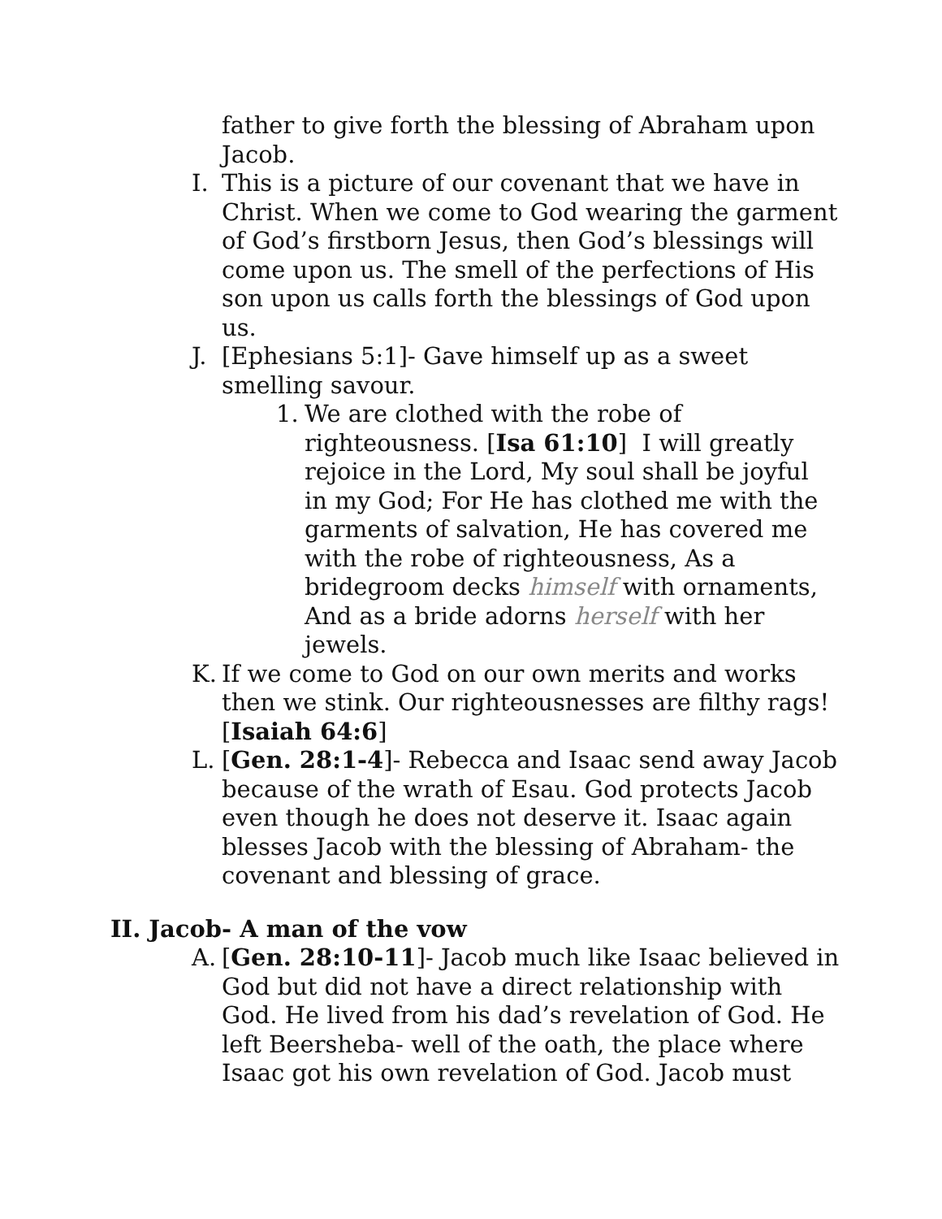father to give forth the blessing of Abraham upon Jacob.
I. This is a picture of our covenant that we have in Christ. When we come to God wearing the garment of God’s firstborn Jesus, then God’s blessings will come upon us. The smell of the perfections of His son upon us calls forth the blessings of God upon us.
J. [Ephesians 5:1]- Gave himself up as a sweet smelling savour.
1. We are clothed with the robe of righteousness. [Isa 61:10] I will greatly rejoice in the Lord, My soul shall be joyful in my God; For He has clothed me with the garments of salvation, He has covered me with the robe of righteousness, As a bridegroom decks himself with ornaments, And as a bride adorns herself with her jewels.
K. If we come to God on our own merits and works then we stink. Our righteousnesses are filthy rags! [Isaiah 64:6]
L. [Gen. 28:1-4]- Rebecca and Isaac send away Jacob because of the wrath of Esau. God protects Jacob even though he does not deserve it. Isaac again blesses Jacob with the blessing of Abraham- the covenant and blessing of grace.
II. Jacob- A man of the vow
A. [Gen. 28:10-11]- Jacob much like Isaac believed in God but did not have a direct relationship with God. He lived from his dad’s revelation of God. He left Beersheba- well of the oath, the place where Isaac got his own revelation of God. Jacob must